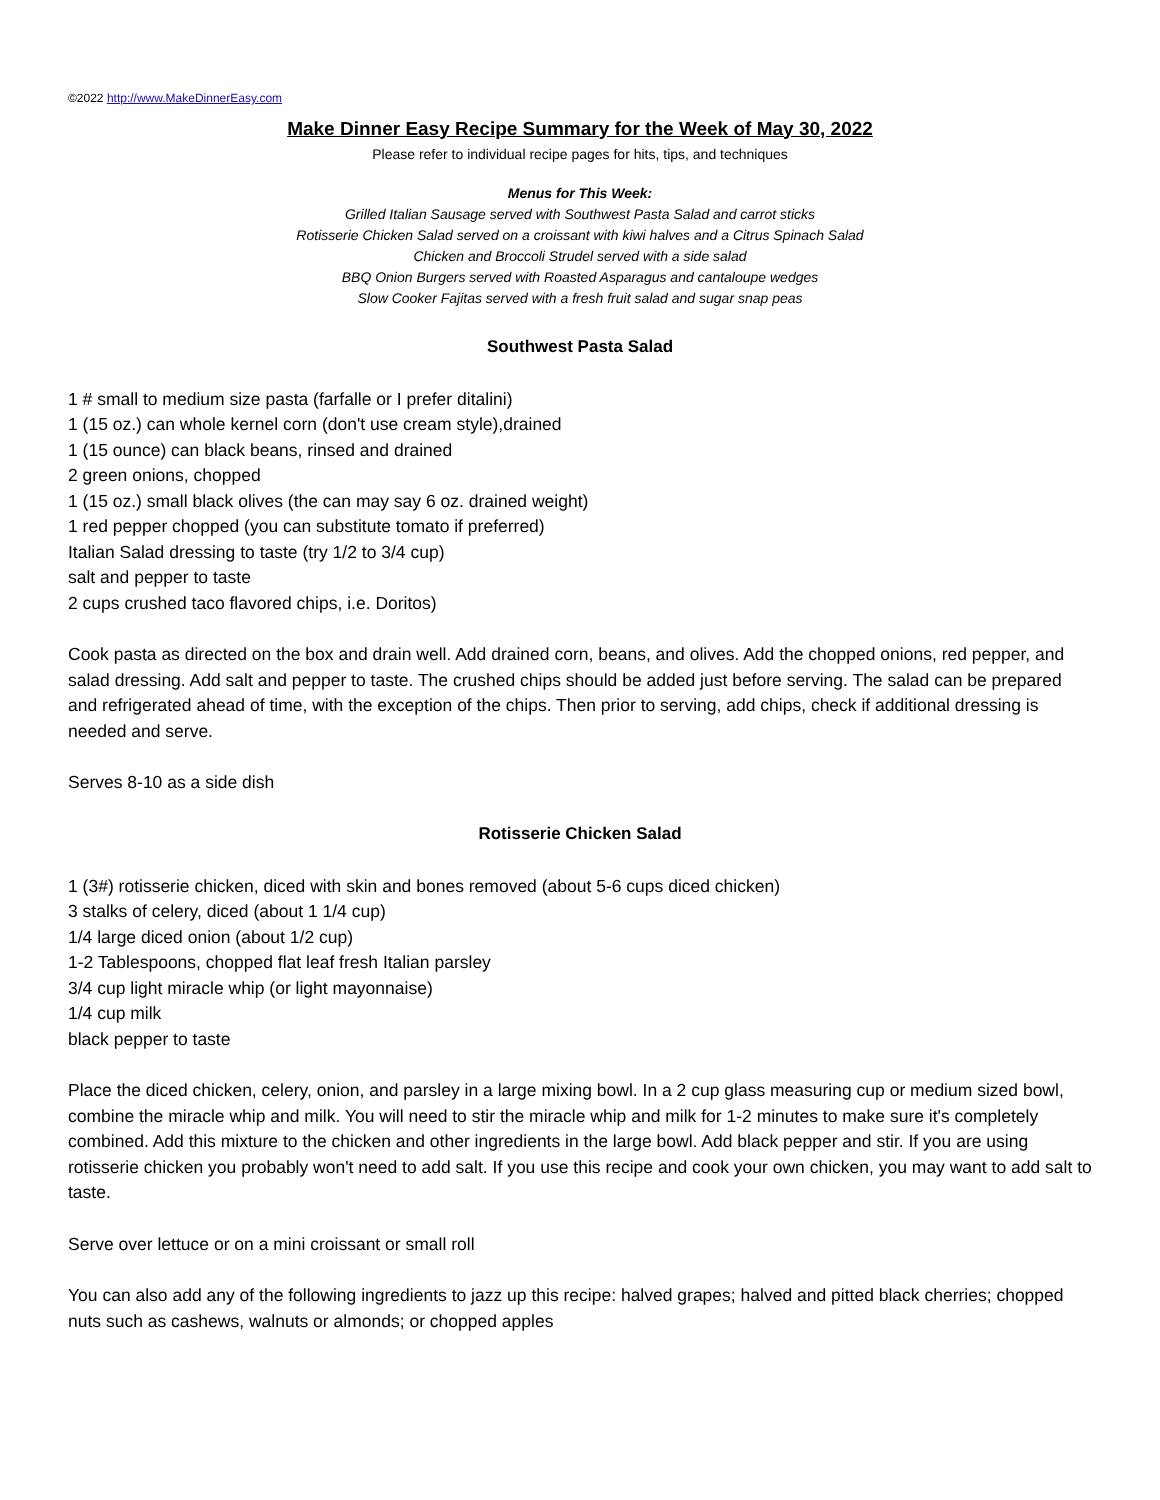©2022 http://www.MakeDinnerEasy.com
Make Dinner Easy Recipe Summary for the Week of May 30, 2022
Please refer to individual recipe pages for hits, tips, and techniques
Menus for This Week:
Grilled Italian Sausage served with Southwest Pasta Salad and carrot sticks
Rotisserie Chicken Salad served on a croissant with kiwi halves and a Citrus Spinach Salad
Chicken and Broccoli Strudel served with a side salad
BBQ Onion Burgers served with Roasted Asparagus and cantaloupe wedges
Slow Cooker Fajitas served with a fresh fruit salad and sugar snap peas
Southwest Pasta Salad
1 # small to medium size pasta (farfalle or I prefer ditalini)
1 (15 oz.) can whole kernel corn (don't use cream style),drained
1 (15 ounce) can black beans, rinsed and drained
2 green onions, chopped
1 (15 oz.) small black olives (the can may say 6 oz. drained weight)
1 red pepper chopped (you can substitute tomato if preferred)
Italian Salad dressing to taste (try 1/2 to 3/4 cup)
salt and pepper to taste
2 cups crushed taco flavored chips, i.e. Doritos)
Cook pasta as directed on the box and drain well. Add drained corn, beans, and olives. Add the chopped onions, red pepper, and salad dressing. Add salt and pepper to taste. The crushed chips should be added just before serving. The salad can be prepared and refrigerated ahead of time, with the exception of the chips. Then prior to serving, add chips, check if additional dressing is needed and serve.
Serves 8-10 as a side dish
Rotisserie Chicken Salad
1 (3#) rotisserie chicken, diced with skin and bones removed (about 5-6 cups diced chicken)
3 stalks of celery, diced (about 1 1/4 cup)
1/4 large diced onion (about 1/2 cup)
1-2 Tablespoons, chopped flat leaf fresh Italian parsley
3/4 cup light miracle whip (or light mayonnaise)
1/4 cup milk
black pepper to taste
Place the diced chicken, celery, onion, and parsley in a large mixing bowl. In a 2 cup glass measuring cup or medium sized bowl, combine the miracle whip and milk. You will need to stir the miracle whip and milk for 1-2 minutes to make sure it's completely combined. Add this mixture to the chicken and other ingredients in the large bowl. Add black pepper and stir. If you are using rotisserie chicken you probably won't need to add salt. If you use this recipe and cook your own chicken, you may want to add salt to taste.
Serve over lettuce or on a mini croissant or small roll
You can also add any of the following ingredients to jazz up this recipe: halved grapes; halved and pitted black cherries; chopped nuts such as cashews, walnuts or almonds; or chopped apples